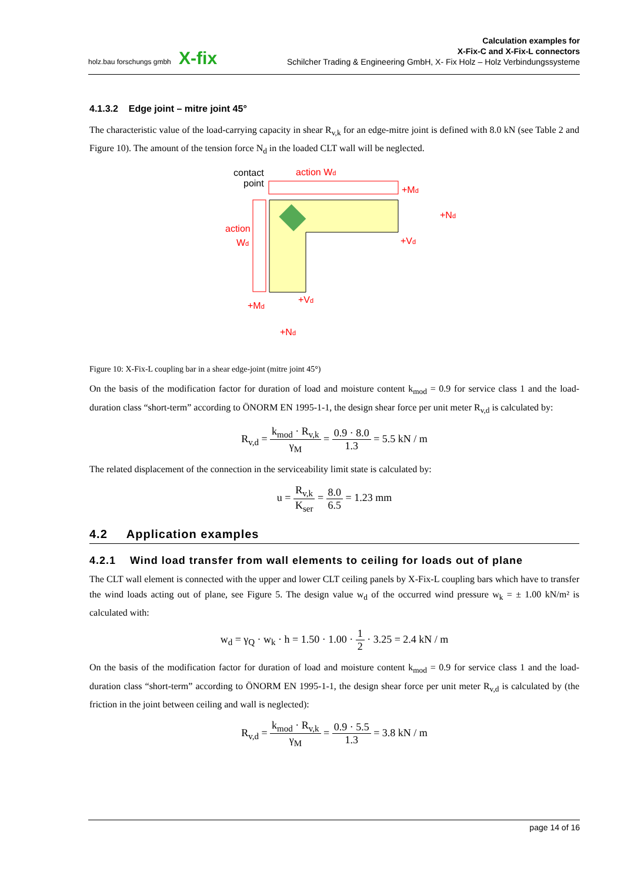holz.bau forschungs gmbh X-fix
Calculation examples for
X-Fix-C and X-Fix-L connectors
Schilcher Trading & Engineering GmbH, X- Fix Holz – Holz Verbindungssysteme
4.1.3.2 Edge joint – mitre joint 45°
The characteristic value of the load-carrying capacity in shear R<sub>v,k</sub> for an edge-mitre joint is defined with 8.0 kN (see Table 2 and Figure 10). The amount of the tension force N<sub>d</sub> in the loaded CLT wall will be neglected.
contact
point
action Wd
action
Wd
+Md
+Nd
+Vd
+Md
+Vd
+Nd
Figure 10: X-Fix-L coupling bar in a shear edge-joint (mitre joint 45°)
On the basis of the modification factor for duration of load and moisture content k<sub>mod</sub> = 0.9 for service class 1 and the load-duration class “short-term” according to ÖNORM EN 1995-1-1, the design shear force per unit meter R<sub>v,d</sub> is calculated by:
R<sub>v,d</sub> = k<sub>mod</sub> · R<sub>v,k</sub> γ<sub>M</sub> = 0.9 · 8.0 1.3 = 5.5 kN / m
The related displacement of the connection in the serviceability limit state is calculated by:
u = R<sub>v,k</sub> K<sub>ser</sub> = 8.0 6.5 = 1.23 mm
4.2 Application examples
4.2.1 Wind load transfer from wall elements to ceiling for loads out of plane
The CLT wall element is connected with the upper and lower CLT ceiling panels by X-Fix-L coupling bars which have to transfer the wind loads acting out of plane, see Figure 5. The design value w<sub>d</sub> of the occurred wind pressure w<sub>k</sub> = ± 1.00 kN/m² is calculated with:
w<sub>d</sub> = γ<sub>Q</sub> · w<sub>k</sub> · h = 1.50 · 1.00 · 1 2 · 3.25 = 2.4 kN / m
On the basis of the modification factor for duration of load and moisture content k<sub>mod</sub> = 0.9 for service class 1 and the load-duration class “short-term” according to ÖNORM EN 1995-1-1, the design shear force per unit meter R<sub>v,d</sub> is calculated by (the friction in the joint between ceiling and wall is neglected):
R<sub>v,d</sub> = k<sub>mod</sub> · R<sub>v,k</sub> γ<sub>M</sub> = 0.9 · 5.5 1.3 = 3.8 kN / m
page 14 of 16